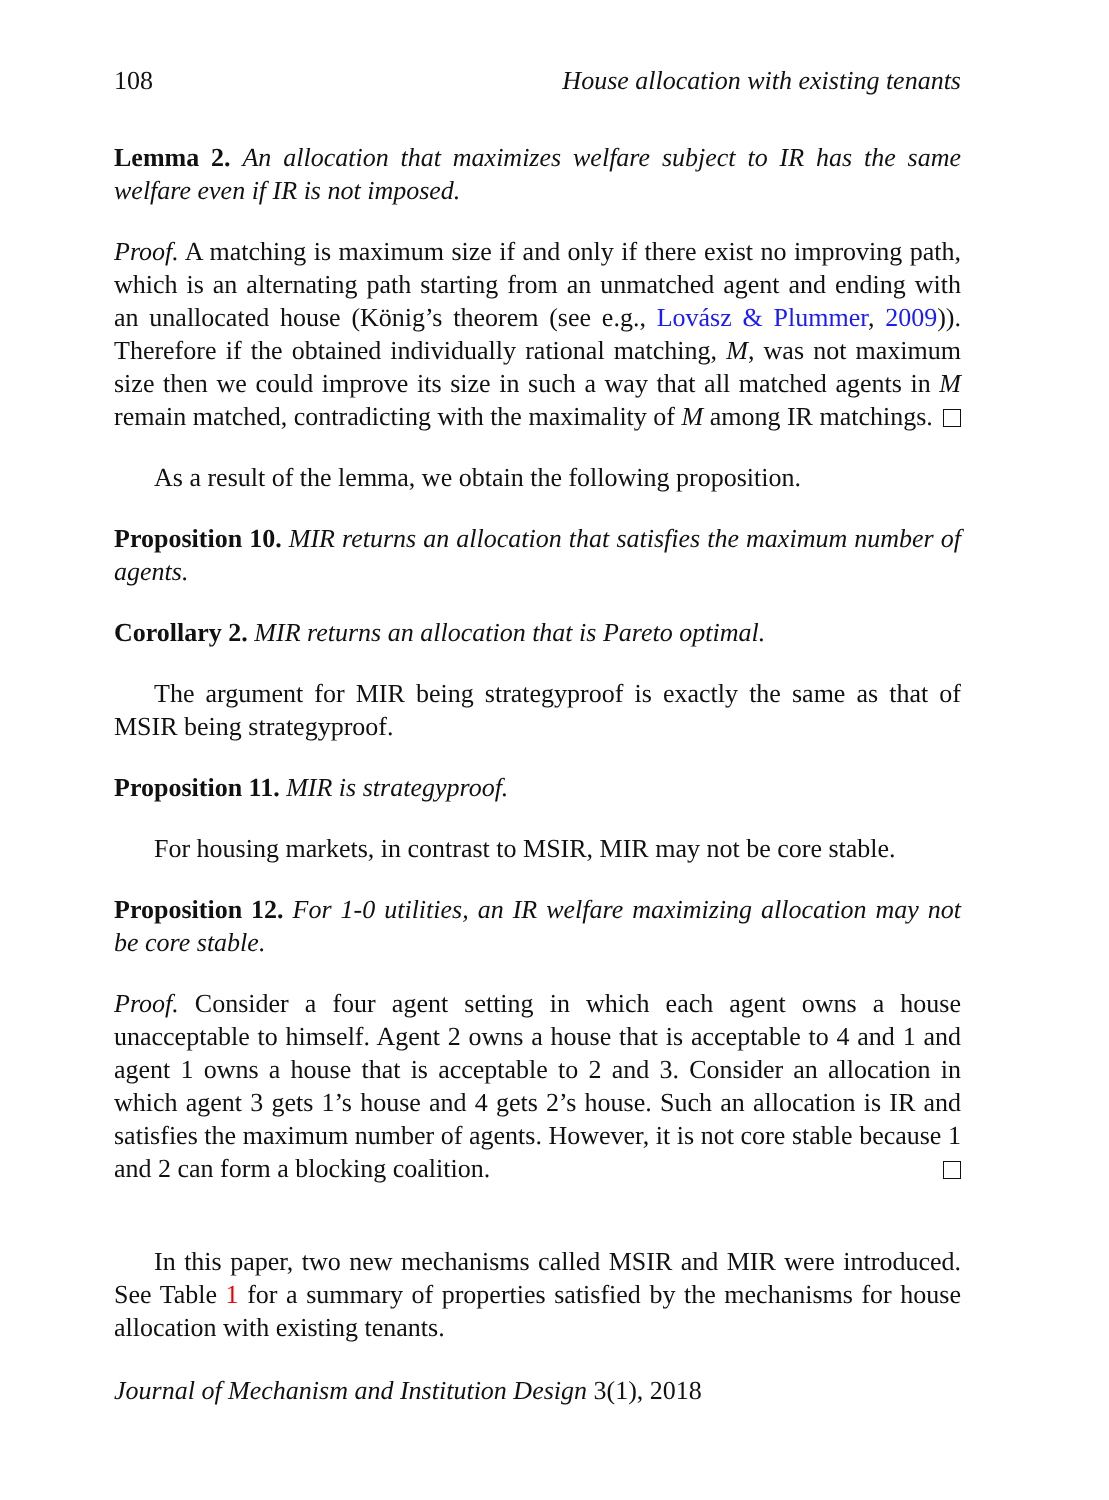108 House allocation with existing tenants
Lemma 2. An allocation that maximizes welfare subject to IR has the same welfare even if IR is not imposed.
Proof. A matching is maximum size if and only if there exist no improving path, which is an alternating path starting from an unmatched agent and ending with an unallocated house (König’s theorem (see e.g., Lovász & Plummer, 2009)). Therefore if the obtained individually rational matching, M, was not maximum size then we could improve its size in such a way that all matched agents in M remain matched, contradicting with the maximality of M among IR matchings.
As a result of the lemma, we obtain the following proposition.
Proposition 10. MIR returns an allocation that satisfies the maximum number of agents.
Corollary 2. MIR returns an allocation that is Pareto optimal.
The argument for MIR being strategyproof is exactly the same as that of MSIR being strategyproof.
Proposition 11. MIR is strategyproof.
For housing markets, in contrast to MSIR, MIR may not be core stable.
Proposition 12. For 1-0 utilities, an IR welfare maximizing allocation may not be core stable.
Proof. Consider a four agent setting in which each agent owns a house unacceptable to himself. Agent 2 owns a house that is acceptable to 4 and 1 and agent 1 owns a house that is acceptable to 2 and 3. Consider an allocation in which agent 3 gets 1’s house and 4 gets 2’s house. Such an allocation is IR and satisfies the maximum number of agents. However, it is not core stable because 1 and 2 can form a blocking coalition.
In this paper, two new mechanisms called MSIR and MIR were introduced. See Table 1 for a summary of properties satisfied by the mechanisms for house allocation with existing tenants.
Journal of Mechanism and Institution Design 3(1), 2018